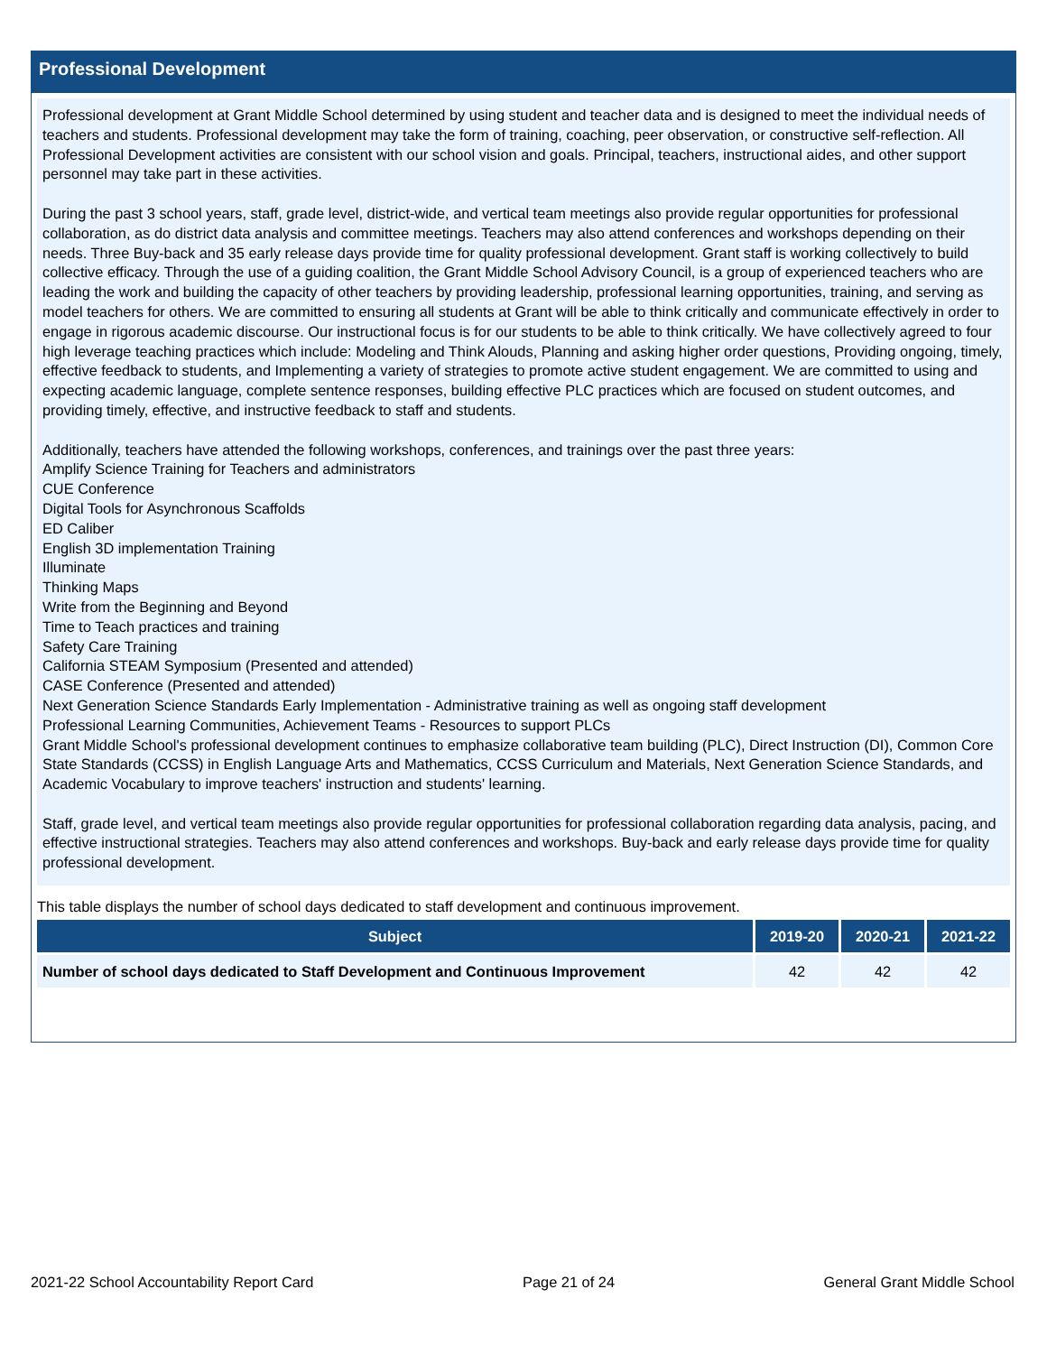Professional Development
Professional development at Grant Middle School determined by using student and teacher data and is designed to meet the individual needs of teachers and students. Professional development may take the form of training, coaching, peer observation, or constructive self-reflection. All Professional Development activities are consistent with our school vision and goals. Principal, teachers, instructional aides, and other support personnel may take part in these activities.
During the past 3 school years, staff, grade level, district-wide, and vertical team meetings also provide regular opportunities for professional collaboration, as do district data analysis and committee meetings. Teachers may also attend conferences and workshops depending on their needs. Three Buy-back and 35 early release days provide time for quality professional development. Grant staff is working collectively to build collective efficacy. Through the use of a guiding coalition, the Grant Middle School Advisory Council, is a group of experienced teachers who are leading the work and building the capacity of other teachers by providing leadership, professional learning opportunities, training, and serving as model teachers for others. We are committed to ensuring all students at Grant will be able to think critically and communicate effectively in order to engage in rigorous academic discourse. Our instructional focus is for our students to be able to think critically. We have collectively agreed to four high leverage teaching practices which include: Modeling and Think Alouds, Planning and asking higher order questions, Providing ongoing, timely, effective feedback to students, and Implementing a variety of strategies to promote active student engagement. We are committed to using and expecting academic language, complete sentence responses, building effective PLC practices which are focused on student outcomes, and providing timely, effective, and instructive feedback to staff and students.
Additionally, teachers have attended the following workshops, conferences, and trainings over the past three years:
Amplify Science Training for Teachers and administrators
CUE Conference
Digital Tools for Asynchronous Scaffolds
ED Caliber
English 3D implementation Training
Illuminate
Thinking Maps
Write from the Beginning and Beyond
Time to Teach practices and training
Safety Care Training
California STEAM Symposium (Presented and attended)
CASE Conference (Presented and attended)
Next Generation Science Standards Early Implementation - Administrative training as well as ongoing staff development
Professional Learning Communities, Achievement Teams - Resources to support PLCs
Grant Middle School's professional development continues to emphasize collaborative team building (PLC), Direct Instruction (DI), Common Core State Standards (CCSS) in English Language Arts and Mathematics, CCSS Curriculum and Materials, Next Generation Science Standards, and Academic Vocabulary to improve teachers' instruction and students' learning.
Staff, grade level, and vertical team meetings also provide regular opportunities for professional collaboration regarding data analysis, pacing, and effective instructional strategies. Teachers may also attend conferences and workshops. Buy-back and early release days provide time for quality professional development.
This table displays the number of school days dedicated to staff development and continuous improvement.
| Subject | 2019-20 | 2020-21 | 2021-22 |
| --- | --- | --- | --- |
| Number of school days dedicated to Staff Development and Continuous Improvement | 42 | 42 | 42 |
2021-22 School Accountability Report Card Page 21 of 24 General Grant Middle School